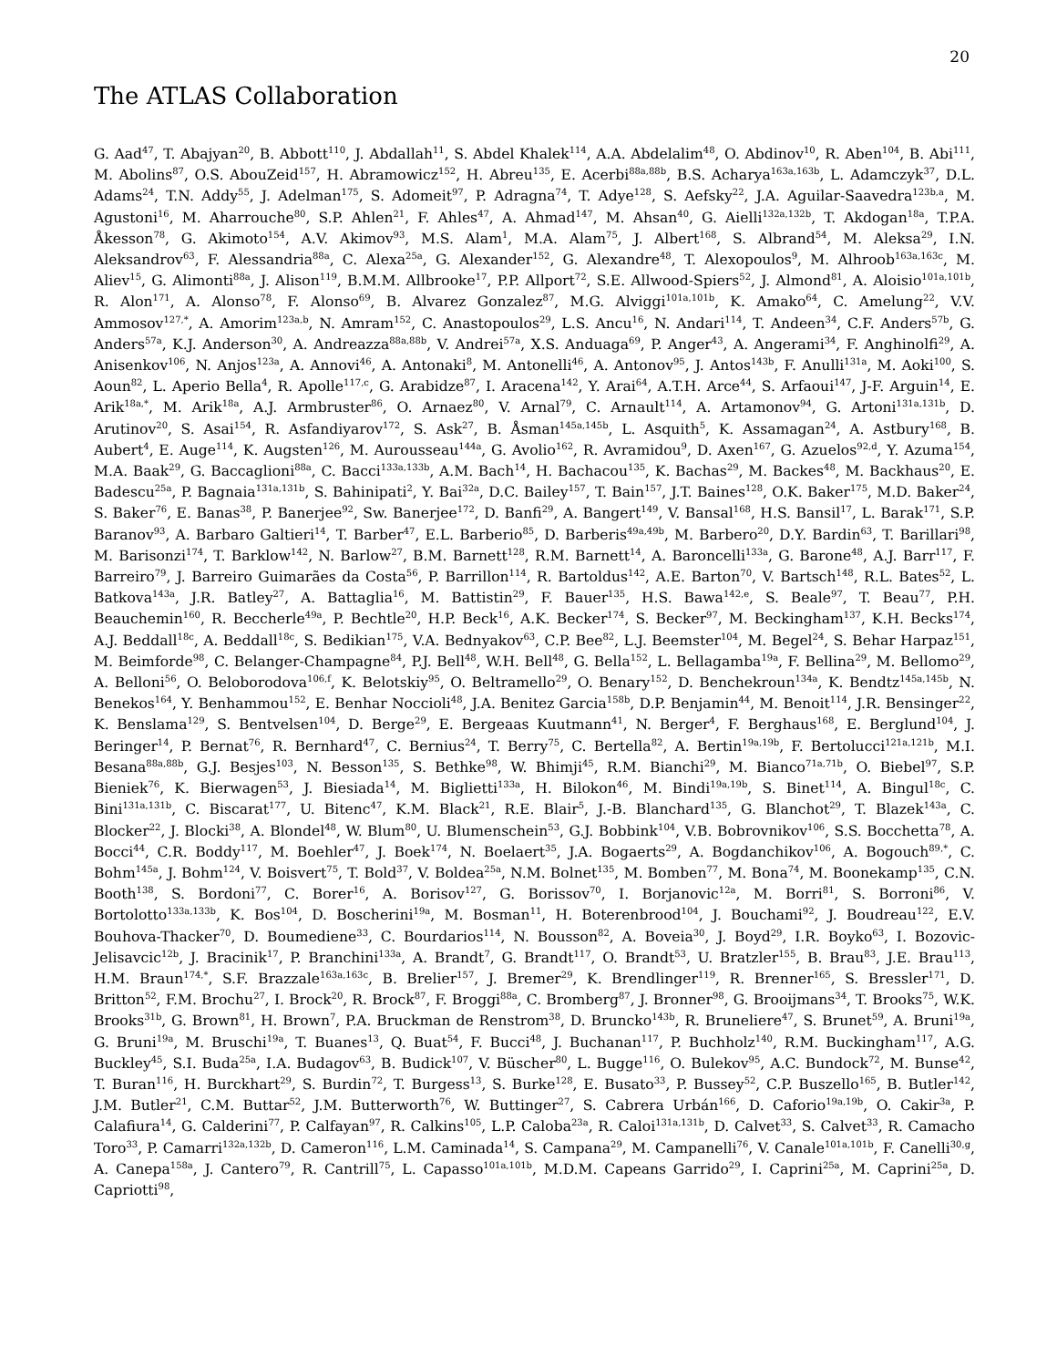20
The ATLAS Collaboration
G. Aad<sup>47</sup>, T. Abajyan<sup>20</sup>, B. Abbott<sup>110</sup>, J. Abdallah<sup>11</sup>, S. Abdel Khalek<sup>114</sup>, A.A. Abdelalim<sup>48</sup>, O. Abdinov<sup>10</sup>, R. Aben<sup>104</sup>, B. Abi<sup>111</sup>, M. Abolins<sup>87</sup>, O.S. AbouZeid<sup>157</sup>, H. Abramowicz<sup>152</sup>, H. Abreu<sup>135</sup>, E. Acerbi<sup>88a,88b</sup>, B.S. Acharya<sup>163a,163b</sup>, L. Adamczyk<sup>37</sup>, D.L. Adams<sup>24</sup>, T.N. Addy<sup>55</sup>, J. Adelman<sup>175</sup>, S. Adomeit<sup>97</sup>, P. Adragna<sup>74</sup>, T. Adye<sup>128</sup>, S. Aefsky<sup>22</sup>, J.A. Aguilar-Saavedra<sup>123b,a</sup>, M. Agustoni<sup>16</sup>, M. Aharrouche<sup>80</sup>, S.P. Ahlen<sup>21</sup>, F. Ahles<sup>47</sup>, A. Ahmad<sup>147</sup>, M. Ahsan<sup>40</sup>, G. Aielli<sup>132a,132b</sup>, T. Akdogan<sup>18a</sup>, T.P.A. Åkesson<sup>78</sup>, G. Akimoto<sup>154</sup>, A.V. Akimov<sup>93</sup>, M.S. Alam<sup>1</sup>, M.A. Alam<sup>75</sup>, J. Albert<sup>168</sup>, S. Albrand<sup>54</sup>, M. Aleksa<sup>29</sup>, I.N. Aleksandrov<sup>63</sup>, F. Alessandria<sup>88a</sup>, C. Alexa<sup>25a</sup>, G. Alexander<sup>152</sup>, G. Alexandre<sup>48</sup>, T. Alexopoulos<sup>9</sup>, M. Alhroob<sup>163a,163c</sup>, M. Aliev<sup>15</sup>, G. Alimonti<sup>88a</sup>, J. Alison<sup>119</sup>, B.M.M. Allbrooke<sup>17</sup>, P.P. Allport<sup>72</sup>, S.E. Allwood-Spiers<sup>52</sup>, J. Almond<sup>81</sup>, A. Aloisio<sup>101a,101b</sup>, R. Alon<sup>171</sup>, A. Alonso<sup>78</sup>, F. Alonso<sup>69</sup>, B. Alvarez Gonzalez<sup>87</sup>, M.G. Alviggi<sup>101a,101b</sup>, K. Amako<sup>64</sup>, C. Amelung<sup>22</sup>, V.V. Ammosov<sup>127,*</sup>, A. Amorim<sup>123a,b</sup>, N. Amram<sup>152</sup>, C. Anastopoulos<sup>29</sup>, L.S. Ancu<sup>16</sup>, N. Andari<sup>114</sup>, T. Andeen<sup>34</sup>, C.F. Anders<sup>57b</sup>, G. Anders<sup>57a</sup>, K.J. Anderson<sup>30</sup>, A. Andreazza<sup>88a,88b</sup>, V. Andrei<sup>57a</sup>, X.S. Anduaga<sup>69</sup>, P. Anger<sup>43</sup>, A. Angerami<sup>34</sup>, F. Anghinolfi<sup>29</sup>, A. Anisenkov<sup>106</sup>, N. Anjos<sup>123a</sup>, A. Annovi<sup>46</sup>, A. Antonaki<sup>8</sup>, M. Antonelli<sup>46</sup>, A. Antonov<sup>95</sup>, J. Antos<sup>143b</sup>, F. Anulli<sup>131a</sup>, M. Aoki<sup>100</sup>, S. Aoun<sup>82</sup>, L. Aperio Bella<sup>4</sup>, R. Apolle<sup>117,c</sup>, G. Arabidze<sup>87</sup>, I. Aracena<sup>142</sup>, Y. Arai<sup>64</sup>, A.T.H. Arce<sup>44</sup>, S. Arfaoui<sup>147</sup>, J-F. Arguin<sup>14</sup>, E. Arik<sup>18a,*</sup>, M. Arik<sup>18a</sup>, A.J. Armbruster<sup>86</sup>, O. Arnaez<sup>80</sup>, V. Arnal<sup>79</sup>, C. Arnault<sup>114</sup>, A. Artamonov<sup>94</sup>, G. Artoni<sup>131a,131b</sup>, D. Arutinov<sup>20</sup>, S. Asai<sup>154</sup>, R. Asfandiyarov<sup>172</sup>, S. Ask<sup>27</sup>, B. Åsman<sup>145a,145b</sup>, L. Asquith<sup>5</sup>, K. Assamagan<sup>24</sup>, A. Astbury<sup>168</sup>, B. Aubert<sup>4</sup>, E. Auge<sup>114</sup>, K. Augsten<sup>126</sup>, M. Aurousseau<sup>144a</sup>, G. Avolio<sup>162</sup>, R. Avramidou<sup>9</sup>, D. Axen<sup>167</sup>, G. Azuelos<sup>92,d</sup>, Y. Azuma<sup>154</sup>, M.A. Baak<sup>29</sup>, G. Baccaglioni<sup>88a</sup>, C. Bacci<sup>133a,133b</sup>, A.M. Bach<sup>14</sup>, H. Bachacou<sup>135</sup>, K. Bachas<sup>29</sup>, M. Backes<sup>48</sup>, M. Backhaus<sup>20</sup>, E. Badescu<sup>25a</sup>, P. Bagnaia<sup>131a,131b</sup>, S. Bahinipati<sup>2</sup>, Y. Bai<sup>32a</sup>, D.C. Bailey<sup>157</sup>, T. Bain<sup>157</sup>, J.T. Baines<sup>128</sup>, O.K. Baker<sup>175</sup>, M.D. Baker<sup>24</sup>, S. Baker<sup>76</sup>, E. Banas<sup>38</sup>, P. Banerjee<sup>92</sup>, Sw. Banerjee<sup>172</sup>, D. Banfi<sup>29</sup>, A. Bangert<sup>149</sup>, V. Bansal<sup>168</sup>, H.S. Bansil<sup>17</sup>, L. Barak<sup>171</sup>, S.P. Baranov<sup>93</sup>, A. Barbaro Galtieri<sup>14</sup>, T. Barber<sup>47</sup>, E.L. Barberio<sup>85</sup>, D. Barberis<sup>49a,49b</sup>, M. Barbero<sup>20</sup>, D.Y. Bardin<sup>63</sup>, T. Barillari<sup>98</sup>, M. Barisonzi<sup>174</sup>, T. Barklow<sup>142</sup>, N. Barlow<sup>27</sup>, B.M. Barnett<sup>128</sup>, R.M. Barnett<sup>14</sup>, A. Baroncelli<sup>133a</sup>, G. Barone<sup>48</sup>, A.J. Barr<sup>117</sup>, F. Barreiro<sup>79</sup>, J. Barreiro Guimarães da Costa<sup>56</sup>, P. Barrillon<sup>114</sup>, R. Bartoldus<sup>142</sup>, A.E. Barton<sup>70</sup>, V. Bartsch<sup>148</sup>, R.L. Bates<sup>52</sup>, L. Batkova<sup>143a</sup>, J.R. Batley<sup>27</sup>, A. Battaglia<sup>16</sup>, M. Battistin<sup>29</sup>, F. Bauer<sup>135</sup>, H.S. Bawa<sup>142,e</sup>, S. Beale<sup>97</sup>, T. Beau<sup>77</sup>, P.H. Beauchemin<sup>160</sup>, R. Beccherle<sup>49a</sup>, P. Bechtle<sup>20</sup>, H.P. Beck<sup>16</sup>, A.K. Becker<sup>174</sup>, S. Becker<sup>97</sup>, M. Beckingham<sup>137</sup>, K.H. Becks<sup>174</sup>, A.J. Beddall<sup>18c</sup>, A. Beddall<sup>18c</sup>, S. Bedikian<sup>175</sup>, V.A. Bednyakov<sup>63</sup>, C.P. Bee<sup>82</sup>, L.J. Beemster<sup>104</sup>, M. Begel<sup>24</sup>, S. Behar Harpaz<sup>151</sup>, M. Beimforde<sup>98</sup>, C. Belanger-Champagne<sup>84</sup>, P.J. Bell<sup>48</sup>, W.H. Bell<sup>48</sup>, G. Bella<sup>152</sup>, L. Bellagamba<sup>19a</sup>, F. Bellina<sup>29</sup>, M. Bellomo<sup>29</sup>, A. Belloni<sup>56</sup>, O. Beloborodova<sup>106,f</sup>, K. Belotskiy<sup>95</sup>, O. Beltramello<sup>29</sup>, O. Benary<sup>152</sup>, D. Benchekroun<sup>134a</sup>, K. Bendtz<sup>145a,145b</sup>, N. Benekos<sup>164</sup>, Y. Benhammou<sup>152</sup>, E. Benhar Noccioli<sup>48</sup>, J.A. Benitez Garcia<sup>158b</sup>, D.P. Benjamin<sup>44</sup>, M. Benoit<sup>114</sup>, J.R. Bensinger<sup>22</sup>, K. Benslama<sup>129</sup>, S. Bentvelsen<sup>104</sup>, D. Berge<sup>29</sup>, E. Bergeaas Kuutmann<sup>41</sup>, N. Berger<sup>4</sup>, F. Berghaus<sup>168</sup>, E. Berglund<sup>104</sup>, J. Beringer<sup>14</sup>, P. Bernat<sup>76</sup>, R. Bernhard<sup>47</sup>, C. Bernius<sup>24</sup>, T. Berry<sup>75</sup>, C. Bertella<sup>82</sup>, A. Bertin<sup>19a,19b</sup>, F. Bertolucci<sup>121a,121b</sup>, M.I. Besana<sup>88a,88b</sup>, G.J. Besjes<sup>103</sup>, N. Besson<sup>135</sup>, S. Bethke<sup>98</sup>, W. Bhimji<sup>45</sup>, R.M. Bianchi<sup>29</sup>, M. Bianco<sup>71a,71b</sup>, O. Biebel<sup>97</sup>, S.P. Bieniek<sup>76</sup>, K. Bierwagen<sup>53</sup>, J. Biesiada<sup>14</sup>, M. Biglietti<sup>133a</sup>, H. Bilokon<sup>46</sup>, M. Bindi<sup>19a,19b</sup>, S. Binet<sup>114</sup>, A. Bingul<sup>18c</sup>, C. Bini<sup>131a,131b</sup>, C. Biscarat<sup>177</sup>, U. Bitenc<sup>47</sup>, K.M. Black<sup>21</sup>, R.E. Blair<sup>5</sup>, J.-B. Blanchard<sup>135</sup>, G. Blanchot<sup>29</sup>, T. Blazek<sup>143a</sup>, C. Blocker<sup>22</sup>, J. Blocki<sup>38</sup>, A. Blondel<sup>48</sup>, W. Blum<sup>80</sup>, U. Blumenschein<sup>53</sup>, G.J. Bobbink<sup>104</sup>, V.B. Bobrovnikov<sup>106</sup>, S.S. Bocchetta<sup>78</sup>, A. Bocci<sup>44</sup>, C.R. Boddy<sup>117</sup>, M. Boehler<sup>47</sup>, J. Boek<sup>174</sup>, N. Boelaert<sup>35</sup>, J.A. Bogaerts<sup>29</sup>, A. Bogdanchikov<sup>106</sup>, A. Bogouch<sup>89,*</sup>, C. Bohm<sup>145a</sup>, J. Bohm<sup>124</sup>, V. Boisvert<sup>75</sup>, T. Bold<sup>37</sup>, V. Boldea<sup>25a</sup>, N.M. Bolnet<sup>135</sup>, M. Bomben<sup>77</sup>, M. Bona<sup>74</sup>, M. Boonekamp<sup>135</sup>, C.N. Booth<sup>138</sup>, S. Bordoni<sup>77</sup>, C. Borer<sup>16</sup>, A. Borisov<sup>127</sup>, G. Borissov<sup>70</sup>, I. Borjanovic<sup>12a</sup>, M. Borri<sup>81</sup>, S. Borroni<sup>86</sup>, V. Bortolotto<sup>133a,133b</sup>, K. Bos<sup>104</sup>, D. Boscherini<sup>19a</sup>, M. Bosman<sup>11</sup>, H. Boterenbrood<sup>104</sup>, J. Bouchami<sup>92</sup>, J. Boudreau<sup>122</sup>, E.V. Bouhova-Thacker<sup>70</sup>, D. Boumediene<sup>33</sup>, C. Bourdarios<sup>114</sup>, N. Bousson<sup>82</sup>, A. Boveia<sup>30</sup>, J. Boyd<sup>29</sup>, I.R. Boyko<sup>63</sup>, I. Bozovic-Jelisavcic<sup>12b</sup>, J. Bracinik<sup>17</sup>, P. Branchini<sup>133a</sup>, A. Brandt<sup>7</sup>, G. Brandt<sup>117</sup>, O. Brandt<sup>53</sup>, U. Bratzler<sup>155</sup>, B. Brau<sup>83</sup>, J.E. Brau<sup>113</sup>, H.M. Braun<sup>174,*</sup>, S.F. Brazzale<sup>163a,163c</sup>, B. Brelier<sup>157</sup>, J. Bremer<sup>29</sup>, K. Brendlinger<sup>119</sup>, R. Brenner<sup>165</sup>, S. Bressler<sup>171</sup>, D. Britton<sup>52</sup>, F.M. Brochu<sup>27</sup>, I. Brock<sup>20</sup>, R. Brock<sup>87</sup>, F. Broggi<sup>88a</sup>, C. Bromberg<sup>87</sup>, J. Bronner<sup>98</sup>, G. Brooijmans<sup>34</sup>, T. Brooks<sup>75</sup>, W.K. Brooks<sup>31b</sup>, G. Brown<sup>81</sup>, H. Brown<sup>7</sup>, P.A. Bruckman de Renstrom<sup>38</sup>, D. Bruncko<sup>143b</sup>, R. Bruneliere<sup>47</sup>, S. Brunet<sup>59</sup>, A. Bruni<sup>19a</sup>, G. Bruni<sup>19a</sup>, M. Bruschi<sup>19a</sup>, T. Buanes<sup>13</sup>, Q. Buat<sup>54</sup>, F. Bucci<sup>48</sup>, J. Buchanan<sup>117</sup>, P. Buchholz<sup>140</sup>, R.M. Buckingham<sup>117</sup>, A.G. Buckley<sup>45</sup>, S.I. Buda<sup>25a</sup>, I.A. Budagov<sup>63</sup>, B. Budick<sup>107</sup>, V. Büscher<sup>80</sup>, L. Bugge<sup>116</sup>, O. Bulekov<sup>95</sup>, A.C. Bundock<sup>72</sup>, M. Bunse<sup>42</sup>, T. Buran<sup>116</sup>, H. Burckhart<sup>29</sup>, S. Burdin<sup>72</sup>, T. Burgess<sup>13</sup>, S. Burke<sup>128</sup>, E. Busato<sup>33</sup>, P. Bussey<sup>52</sup>, C.P. Buszello<sup>165</sup>, B. Butler<sup>142</sup>, J.M. Butler<sup>21</sup>, C.M. Buttar<sup>52</sup>, J.M. Butterworth<sup>76</sup>, W. Buttinger<sup>27</sup>, S. Cabrera Urbán<sup>166</sup>, D. Caforio<sup>19a,19b</sup>, O. Cakir<sup>3a</sup>, P. Calafiura<sup>14</sup>, G. Calderini<sup>77</sup>, P. Calfayan<sup>97</sup>, R. Calkins<sup>105</sup>, L.P. Caloba<sup>23a</sup>, R. Caloi<sup>131a,131b</sup>, D. Calvet<sup>33</sup>, S. Calvet<sup>33</sup>, R. Camacho Toro<sup>33</sup>, P. Camarri<sup>132a,132b</sup>, D. Cameron<sup>116</sup>, L.M. Caminada<sup>14</sup>, S. Campana<sup>29</sup>, M. Campanelli<sup>76</sup>, V. Canale<sup>101a,101b</sup>, F. Canelli<sup>30,g</sup>, A. Canepa<sup>158a</sup>, J. Cantero<sup>79</sup>, R. Cantrill<sup>75</sup>, L. Capasso<sup>101a,101b</sup>, M.D.M. Capeans Garrido<sup>29</sup>, I. Caprini<sup>25a</sup>, M. Caprini<sup>25a</sup>, D. Capriotti<sup>98</sup>,